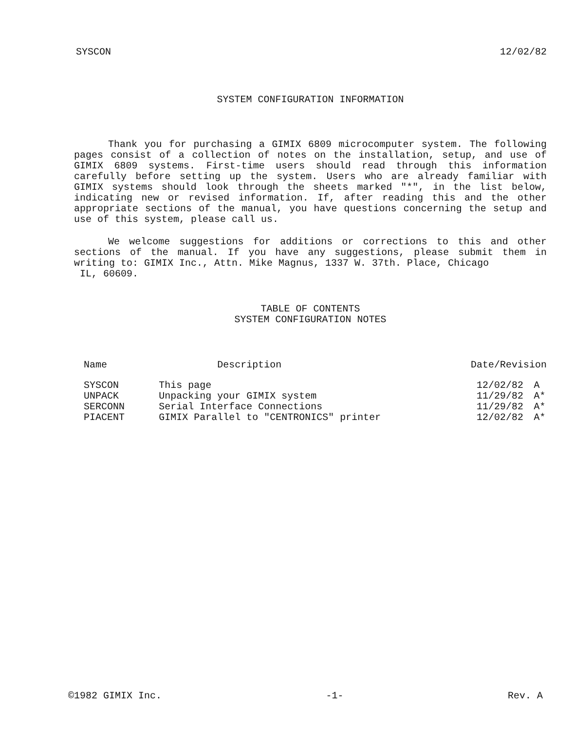SYSCON 12/02/82
SYSTEM CONFIGURATION INFORMATION
Thank you for purchasing a GIMIX 6809 microcomputer system. The following pages consist of a collection of notes on the installation, setup, and use of GIMIX 6809 systems. First-time users should read through this information carefully before setting up the system. Users who are already familiar with GIMIX systems should look through the sheets marked "*", in the list below, indicating new or revised information. If, after reading this and the other appropriate sections of the manual, you have questions concerning the setup and use of this system, please call us.
We welcome suggestions for additions or corrections to this and other sections of the manual. If you have any suggestions, please submit them in writing to: GIMIX Inc., Attn. Mike Magnus, 1337 W. 37th. Place, Chicago
IL, 60609.
TABLE OF CONTENTS
SYSTEM CONFIGURATION NOTES
| Name | Description | Date/Revision | |
| --- | --- | --- | --- |
| SYSCON | This page | 12/02/82 | A |
| UNPACK | Unpacking your GIMIX system | 11/29/82 | A* |
| SERCONN | Serial Interface Connections | 11/29/82 | A* |
| PIACENT | GIMIX Parallel to "CENTRONICS" printer | 12/02/82 | A* |
©1982 GIMIX Inc. -1- Rev. A